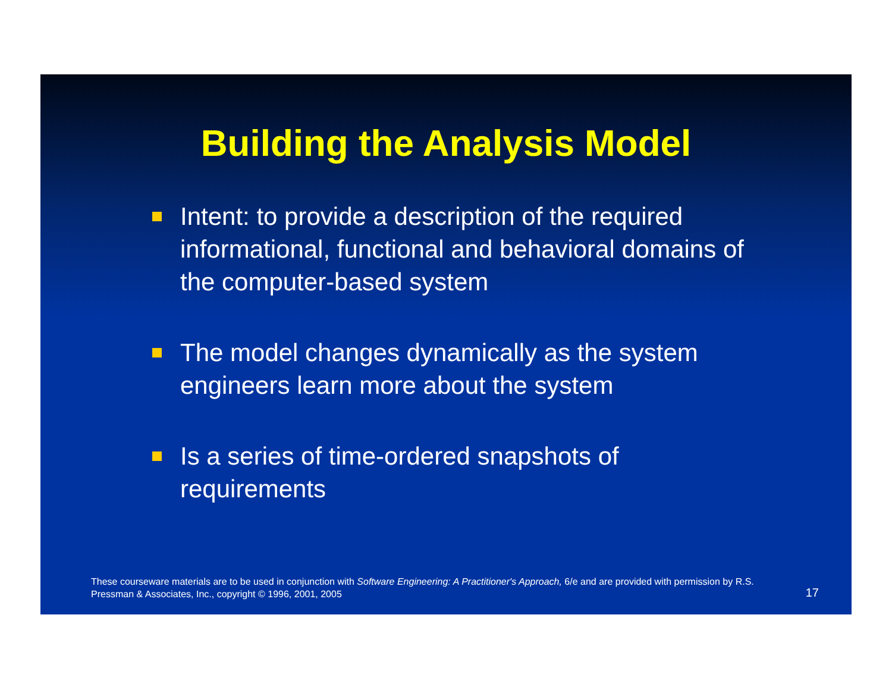Building the Analysis Model
Intent: to provide a description of the required informational, functional and behavioral domains of the computer-based system
The model changes dynamically as the system engineers learn more about the system
Is a series of time-ordered snapshots of requirements
These courseware materials are to be used in conjunction with Software Engineering: A Practitioner's Approach, 6/e and are provided with permission by R.S. Pressman & Associates, Inc., copyright © 1996, 2001, 2005
17